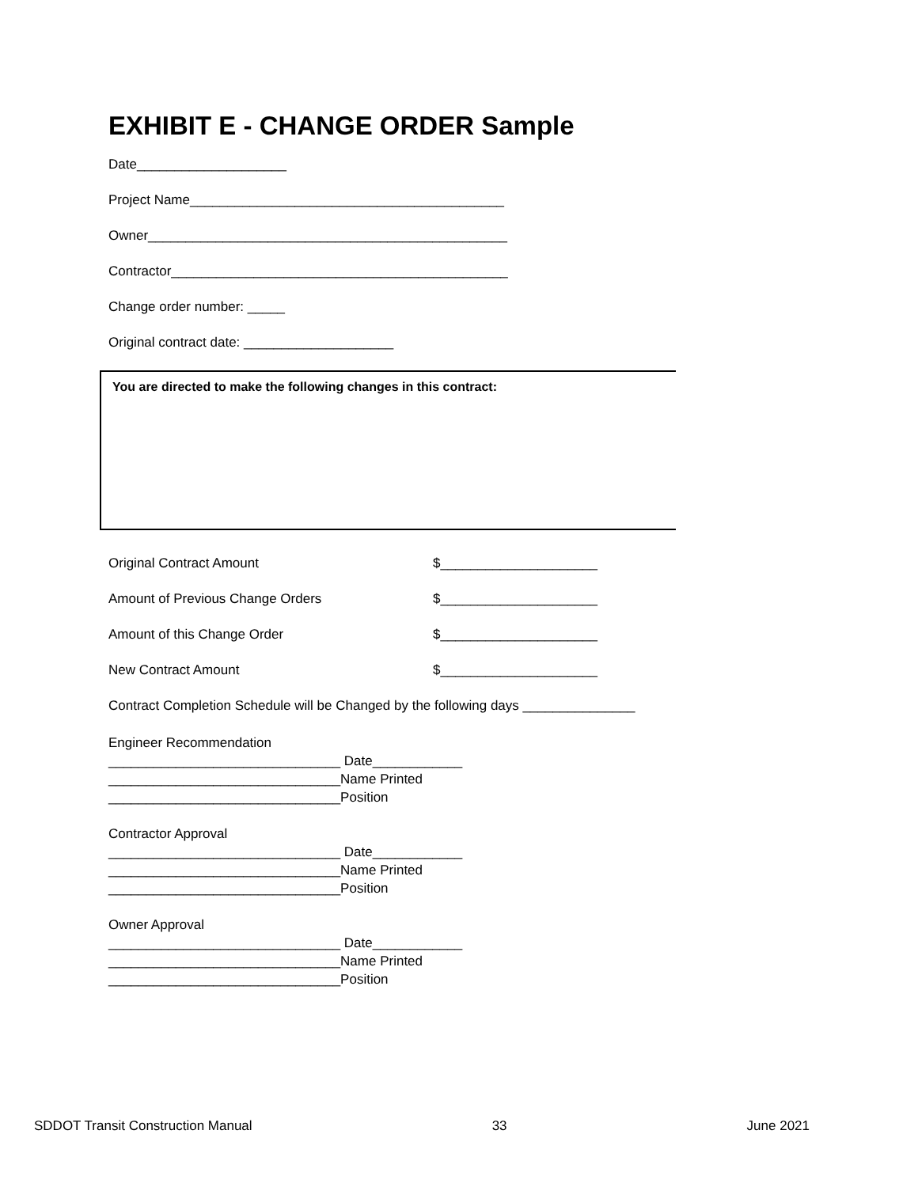EXHIBIT E - CHANGE ORDER Sample
Date____________________
Project Name__________________________________________
Owner________________________________________________
Contractor_____________________________________________
Change order number: _____
Original contract date: ____________________
You are directed to make the following changes in this contract:
Original Contract Amount $_____________________
Amount of Previous Change Orders $_____________________
Amount of this Change Order $_____________________
New Contract Amount $_____________________
Contract Completion Schedule will be Changed by the following days _______________
Engineer Recommendation _______________________________ Date____________ _______________________________Name Printed _______________________________Position
Contractor Approval _______________________________ Date____________ _______________________________Name Printed _______________________________Position
Owner Approval _______________________________ Date____________ _______________________________Name Printed _______________________________Position
SDDOT Transit Construction Manual 33 June 2021